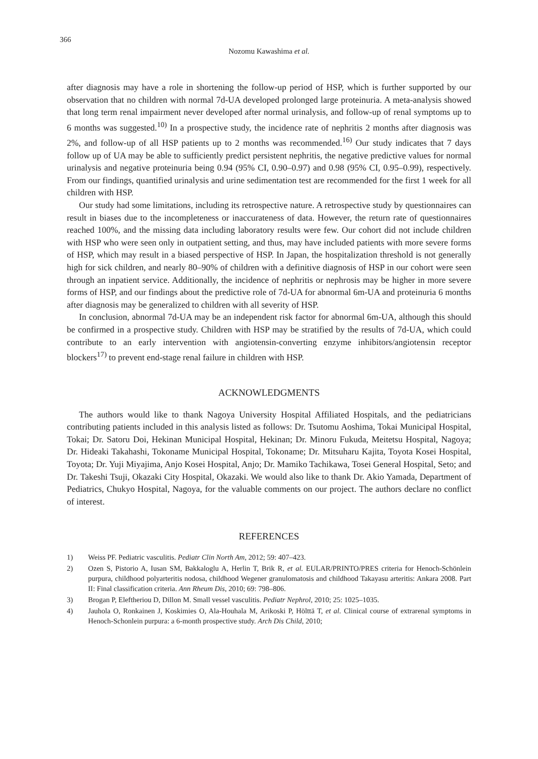366
Nozomu Kawashima et al.
after diagnosis may have a role in shortening the follow-up period of HSP, which is further supported by our observation that no children with normal 7d-UA developed prolonged large proteinuria. A meta-analysis showed that long term renal impairment never developed after normal urinalysis, and follow-up of renal symptoms up to 6 months was suggested.<sup>10)</sup> In a prospective study, the incidence rate of nephritis 2 months after diagnosis was 2%, and follow-up of all HSP patients up to 2 months was recommended.<sup>16)</sup> Our study indicates that 7 days follow up of UA may be able to sufficiently predict persistent nephritis, the negative predictive values for normal urinalysis and negative proteinuria being 0.94 (95% CI, 0.90–0.97) and 0.98 (95% CI, 0.95–0.99), respectively. From our findings, quantified urinalysis and urine sedimentation test are recommended for the first 1 week for all children with HSP.
Our study had some limitations, including its retrospective nature. A retrospective study by questionnaires can result in biases due to the incompleteness or inaccurateness of data. However, the return rate of questionnaires reached 100%, and the missing data including laboratory results were few. Our cohort did not include children with HSP who were seen only in outpatient setting, and thus, may have included patients with more severe forms of HSP, which may result in a biased perspective of HSP. In Japan, the hospitalization threshold is not generally high for sick children, and nearly 80–90% of children with a definitive diagnosis of HSP in our cohort were seen through an inpatient service. Additionally, the incidence of nephritis or nephrosis may be higher in more severe forms of HSP, and our findings about the predictive role of 7d-UA for abnormal 6m-UA and proteinuria 6 months after diagnosis may be generalized to children with all severity of HSP.
In conclusion, abnormal 7d-UA may be an independent risk factor for abnormal 6m-UA, although this should be confirmed in a prospective study. Children with HSP may be stratified by the results of 7d-UA, which could contribute to an early intervention with angiotensin-converting enzyme inhibitors/angiotensin receptor blockers<sup>17)</sup> to prevent end-stage renal failure in children with HSP.
ACKNOWLEDGMENTS
The authors would like to thank Nagoya University Hospital Affiliated Hospitals, and the pediatricians contributing patients included in this analysis listed as follows: Dr. Tsutomu Aoshima, Tokai Municipal Hospital, Tokai; Dr. Satoru Doi, Hekinan Municipal Hospital, Hekinan; Dr. Minoru Fukuda, Meitetsu Hospital, Nagoya; Dr. Hideaki Takahashi, Tokoname Municipal Hospital, Tokoname; Dr. Mitsuharu Kajita, Toyota Kosei Hospital, Toyota; Dr. Yuji Miyajima, Anjo Kosei Hospital, Anjo; Dr. Mamiko Tachikawa, Tosei General Hospital, Seto; and Dr. Takeshi Tsuji, Okazaki City Hospital, Okazaki. We would also like to thank Dr. Akio Yamada, Department of Pediatrics, Chukyo Hospital, Nagoya, for the valuable comments on our project. The authors declare no conflict of interest.
REFERENCES
1) Weiss PF. Pediatric vasculitis. Pediatr Clin North Am, 2012; 59: 407–423.
2) Ozen S, Pistorio A, Iusan SM, Bakkaloglu A, Herlin T, Brik R, et al. EULAR/PRINTO/PRES criteria for Henoch-Schönlein purpura, childhood polyarteritis nodosa, childhood Wegener granulomatosis and childhood Takayasu arteritis: Ankara 2008. Part II: Final classification criteria. Ann Rheum Dis, 2010; 69: 798–806.
3) Brogan P, Eleftheriou D, Dillon M. Small vessel vasculitis. Pediatr Nephrol, 2010; 25: 1025–1035.
4) Jauhola O, Ronkainen J, Koskimies O, Ala-Houhala M, Arikoski P, Hölttä T, et al. Clinical course of extrarenal symptoms in Henoch-Schonlein purpura: a 6-month prospective study. Arch Dis Child, 2010;